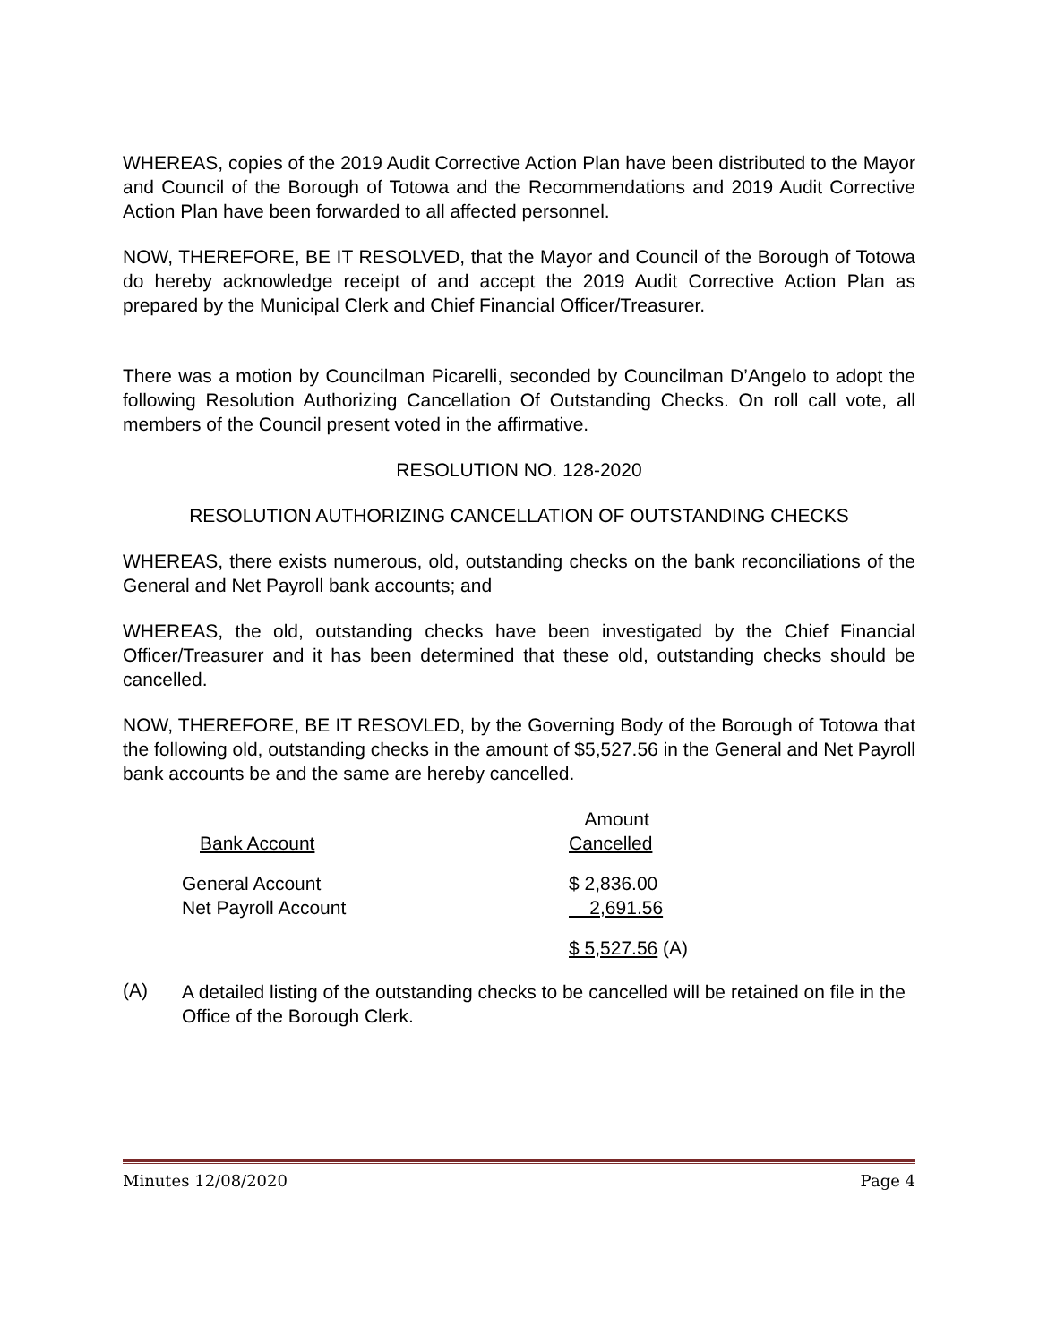WHEREAS, copies of the 2019 Audit Corrective Action Plan have been distributed to the Mayor and Council of the Borough of Totowa and the Recommendations and 2019 Audit Corrective Action Plan have been forwarded to all affected personnel.
NOW, THEREFORE, BE IT RESOLVED, that the Mayor and Council of the Borough of Totowa do hereby acknowledge receipt of and accept the 2019 Audit Corrective Action Plan as prepared by the Municipal Clerk and Chief Financial Officer/Treasurer.
There was a motion by Councilman Picarelli, seconded by Councilman D’Angelo to adopt the following Resolution Authorizing Cancellation Of Outstanding Checks. On roll call vote, all members of the Council present voted in the affirmative.
RESOLUTION NO. 128-2020
RESOLUTION AUTHORIZING CANCELLATION OF OUTSTANDING CHECKS
WHEREAS, there exists numerous, old, outstanding checks on the bank reconciliations of the General and Net Payroll bank accounts; and
WHEREAS, the old, outstanding checks have been investigated by the Chief Financial Officer/Treasurer and it has been determined that these old, outstanding checks should be cancelled.
NOW, THEREFORE, BE IT RESOVLED, by the Governing Body of the Borough of Totowa that the following old, outstanding checks in the amount of $5,527.56 in the General and Net Payroll bank accounts be and the same are hereby cancelled.
| Bank Account | Amount Cancelled |
| General Account | $ 2,836.00 |
| Net Payroll Account | 2,691.56 |
| | $ 5,527.56 (A) |
(A)
A detailed listing of the outstanding checks to be cancelled will be retained on file in the Office of the Borough Clerk.
Minutes 12/08/2020 Page 4